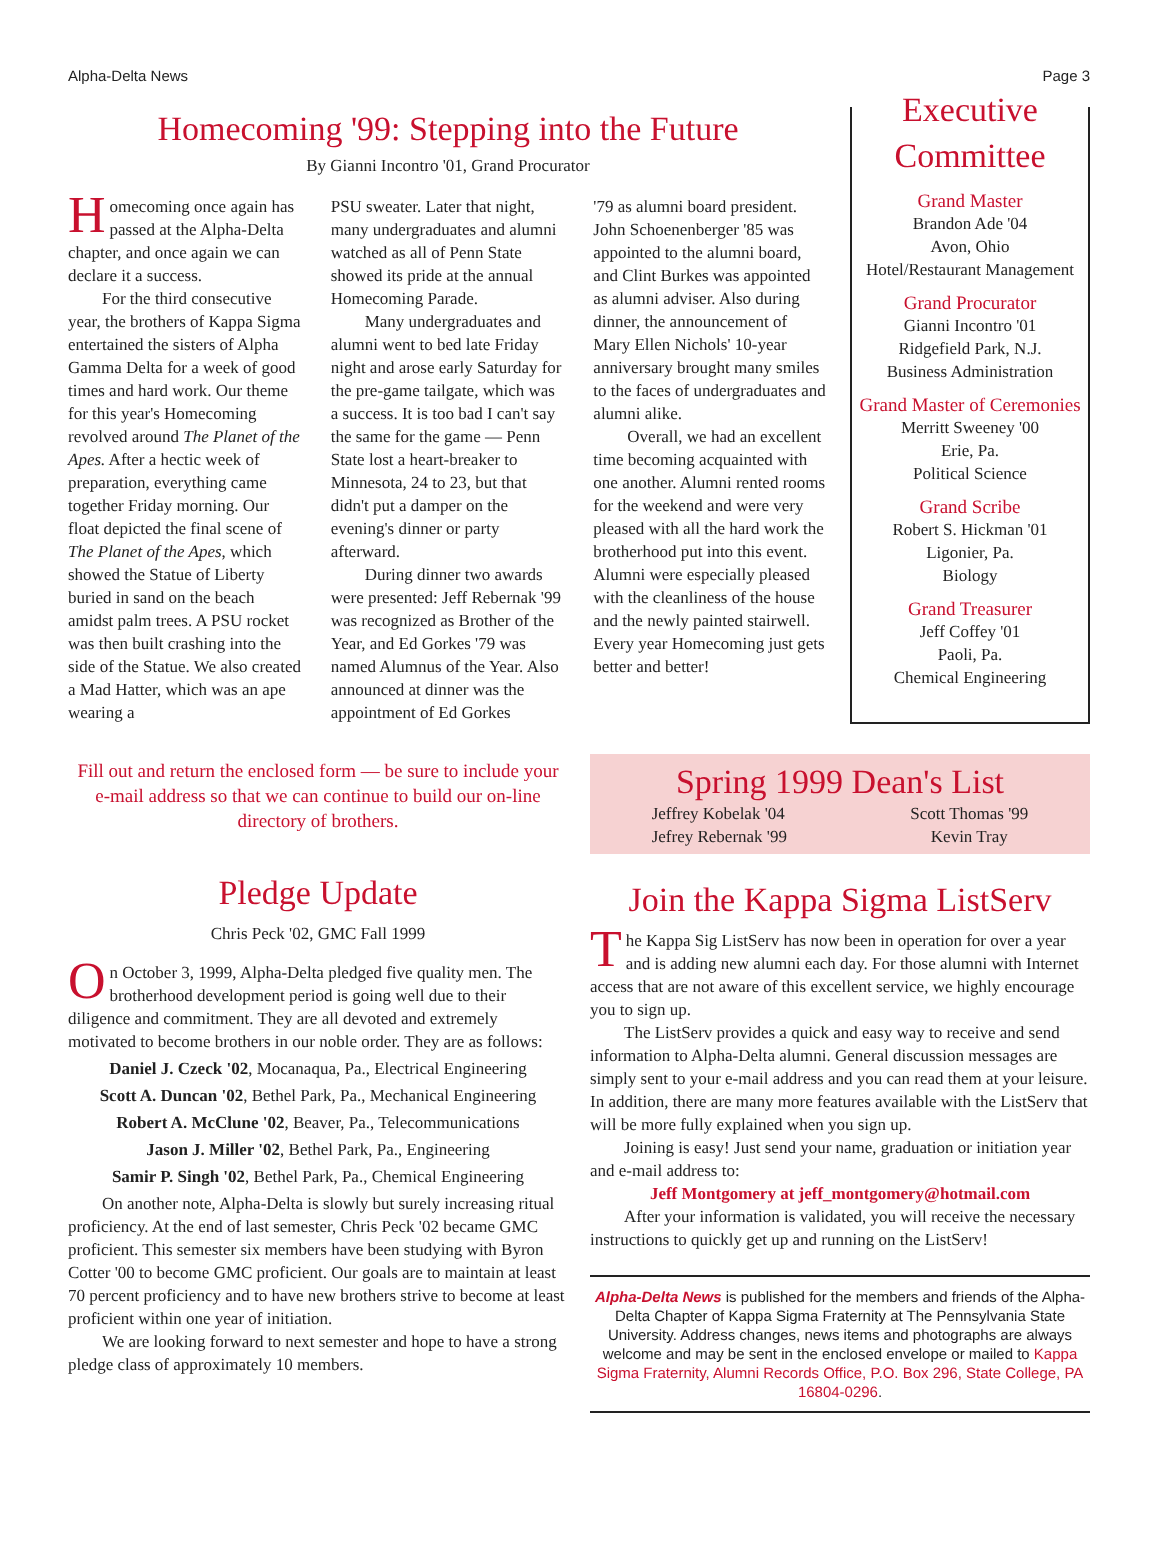Alpha-Delta News Page 3
Homecoming '99: Stepping into the Future
By Gianni Incontro '01, Grand Procurator
Homecoming once again has passed at the Alpha-Delta chapter, and once again we can declare it a success.
For the third consecutive year, the brothers of Kappa Sigma entertained the sisters of Alpha Gamma Delta for a week of good times and hard work. Our theme for this year's Homecoming revolved around The Planet of the Apes. After a hectic week of preparation, everything came together Friday morning. Our float depicted the final scene of The Planet of the Apes, which showed the Statue of Liberty buried in sand on the beach amidst palm trees. A PSU rocket was then built crashing into the side of the Statue. We also created a Mad Hatter, which was an ape wearing a
PSU sweater. Later that night, many undergraduates and alumni watched as all of Penn State showed its pride at the annual Homecoming Parade.
Many undergraduates and alumni went to bed late Friday night and arose early Saturday for the pre-game tailgate, which was a success. It is too bad I can't say the same for the game — Penn State lost a heart-breaker to Minnesota, 24 to 23, but that didn't put a damper on the evening's dinner or party afterward.
During dinner two awards were presented: Jeff Rebernak '99 was recognized as Brother of the Year, and Ed Gorkes '79 was named Alumnus of the Year. Also announced at dinner was the appointment of Ed Gorkes
'79 as alumni board president. John Schoenenberger '85 was appointed to the alumni board, and Clint Burkes was appointed as alumni adviser. Also during dinner, the announcement of Mary Ellen Nichols' 10-year anniversary brought many smiles to the faces of undergraduates and alumni alike.
Overall, we had an excellent time becoming acquainted with one another. Alumni rented rooms for the weekend and were very pleased with all the hard work the brotherhood put into this event. Alumni were especially pleased with the cleanliness of the house and the newly painted stairwell. Every year Homecoming just gets better and better!
Executive Committee
Grand Master
Brandon Ade '04
Avon, Ohio
Hotel/Restaurant Management
Grand Procurator
Gianni Incontro '01
Ridgefield Park, N.J.
Business Administration
Grand Master of Ceremonies
Merritt Sweeney '00
Erie, Pa.
Political Science
Grand Scribe
Robert S. Hickman '01
Ligonier, Pa.
Biology
Grand Treasurer
Jeff Coffey '01
Paoli, Pa.
Chemical Engineering
Fill out and return the enclosed form — be sure to include your e-mail address so that we can continue to build our on-line directory of brothers.
Pledge Update
Chris Peck '02, GMC Fall 1999
On October 3, 1999, Alpha-Delta pledged five quality men. The brotherhood development period is going well due to their diligence and commitment. They are all devoted and extremely motivated to become brothers in our noble order. They are as follows:
Daniel J. Czeck '02, Mocanaqua, Pa., Electrical Engineering
Scott A. Duncan '02, Bethel Park, Pa., Mechanical Engineering
Robert A. McClune '02, Beaver, Pa., Telecommunications
Jason J. Miller '02, Bethel Park, Pa., Engineering
Samir P. Singh '02, Bethel Park, Pa., Chemical Engineering
On another note, Alpha-Delta is slowly but surely increasing ritual proficiency. At the end of last semester, Chris Peck '02 became GMC proficient. This semester six members have been studying with Byron Cotter '00 to become GMC proficient. Our goals are to maintain at least 70 percent proficiency and to have new brothers strive to become at least proficient within one year of initiation.
We are looking forward to next semester and hope to have a strong pledge class of approximately 10 members.
Spring 1999 Dean's List
Jeffrey Kobelak '04
Jefrey Rebernak '99
Scott Thomas '99
Kevin Tray
Join the Kappa Sigma ListServ
The Kappa Sig ListServ has now been in operation for over a year and is adding new alumni each day. For those alumni with Internet access that are not aware of this excellent service, we highly encourage you to sign up.
The ListServ provides a quick and easy way to receive and send information to Alpha-Delta alumni. General discussion messages are simply sent to your e-mail address and you can read them at your leisure. In addition, there are many more features available with the ListServ that will be more fully explained when you sign up.
Joining is easy! Just send your name, graduation or initiation year and e-mail address to:
Jeff Montgomery at jeff_montgomery@hotmail.com
After your information is validated, you will receive the necessary instructions to quickly get up and running on the ListServ!
Alpha-Delta News is published for the members and friends of the Alpha-Delta Chapter of Kappa Sigma Fraternity at The Pennsylvania State University. Address changes, news items and photographs are always welcome and may be sent in the enclosed envelope or mailed to Kappa Sigma Fraternity, Alumni Records Office, P.O. Box 296, State College, PA 16804-0296.